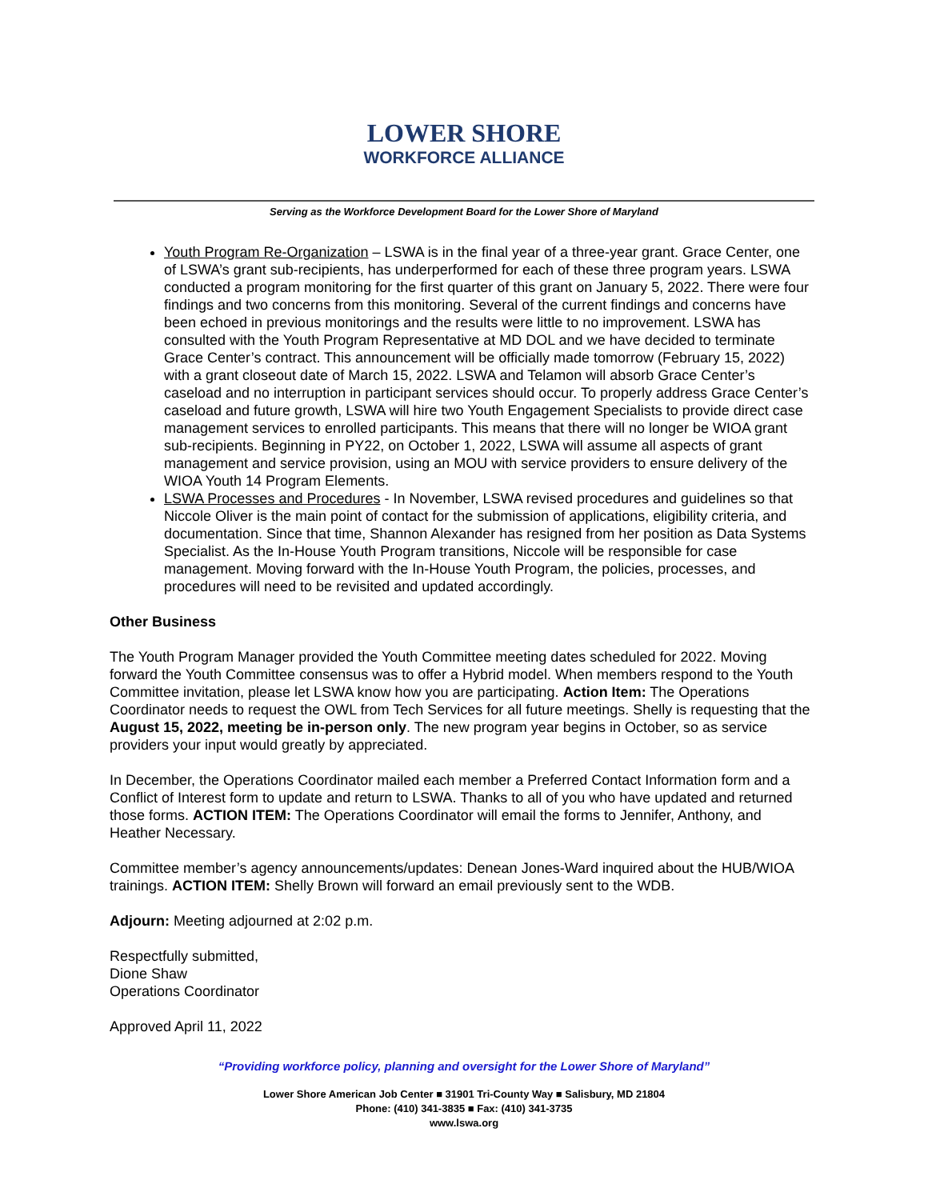LOWER SHORE
WORKFORCE ALLIANCE
Serving as the Workforce Development Board for the Lower Shore of Maryland
Youth Program Re-Organization – LSWA is in the final year of a three-year grant. Grace Center, one of LSWA’s grant sub-recipients, has underperformed for each of these three program years. LSWA conducted a program monitoring for the first quarter of this grant on January 5, 2022. There were four findings and two concerns from this monitoring. Several of the current findings and concerns have been echoed in previous monitorings and the results were little to no improvement. LSWA has consulted with the Youth Program Representative at MD DOL and we have decided to terminate Grace Center’s contract. This announcement will be officially made tomorrow (February 15, 2022) with a grant closeout date of March 15, 2022. LSWA and Telamon will absorb Grace Center’s caseload and no interruption in participant services should occur. To properly address Grace Center’s caseload and future growth, LSWA will hire two Youth Engagement Specialists to provide direct case management services to enrolled participants. This means that there will no longer be WIOA grant sub-recipients. Beginning in PY22, on October 1, 2022, LSWA will assume all aspects of grant management and service provision, using an MOU with service providers to ensure delivery of the WIOA Youth 14 Program Elements.
LSWA Processes and Procedures - In November, LSWA revised procedures and guidelines so that Niccole Oliver is the main point of contact for the submission of applications, eligibility criteria, and documentation. Since that time, Shannon Alexander has resigned from her position as Data Systems Specialist. As the In-House Youth Program transitions, Niccole will be responsible for case management. Moving forward with the In-House Youth Program, the policies, processes, and procedures will need to be revisited and updated accordingly.
Other Business
The Youth Program Manager provided the Youth Committee meeting dates scheduled for 2022. Moving forward the Youth Committee consensus was to offer a Hybrid model. When members respond to the Youth Committee invitation, please let LSWA know how you are participating. Action Item: The Operations Coordinator needs to request the OWL from Tech Services for all future meetings. Shelly is requesting that the August 15, 2022, meeting be in-person only. The new program year begins in October, so as service providers your input would greatly by appreciated.
In December, the Operations Coordinator mailed each member a Preferred Contact Information form and a Conflict of Interest form to update and return to LSWA. Thanks to all of you who have updated and returned those forms. ACTION ITEM: The Operations Coordinator will email the forms to Jennifer, Anthony, and Heather Necessary.
Committee member’s agency announcements/updates: Denean Jones-Ward inquired about the HUB/WIOA trainings. ACTION ITEM: Shelly Brown will forward an email previously sent to the WDB.
Adjourn: Meeting adjourned at 2:02 p.m.
Respectfully submitted,
Dione Shaw
Operations Coordinator
Approved April 11, 2022
“Providing workforce policy, planning and oversight for the Lower Shore of Maryland”
Lower Shore American Job Center ■ 31901 Tri-County Way ■ Salisbury, MD 21804
Phone: (410) 341-3835 ■ Fax: (410) 341-3735
www.lswa.org